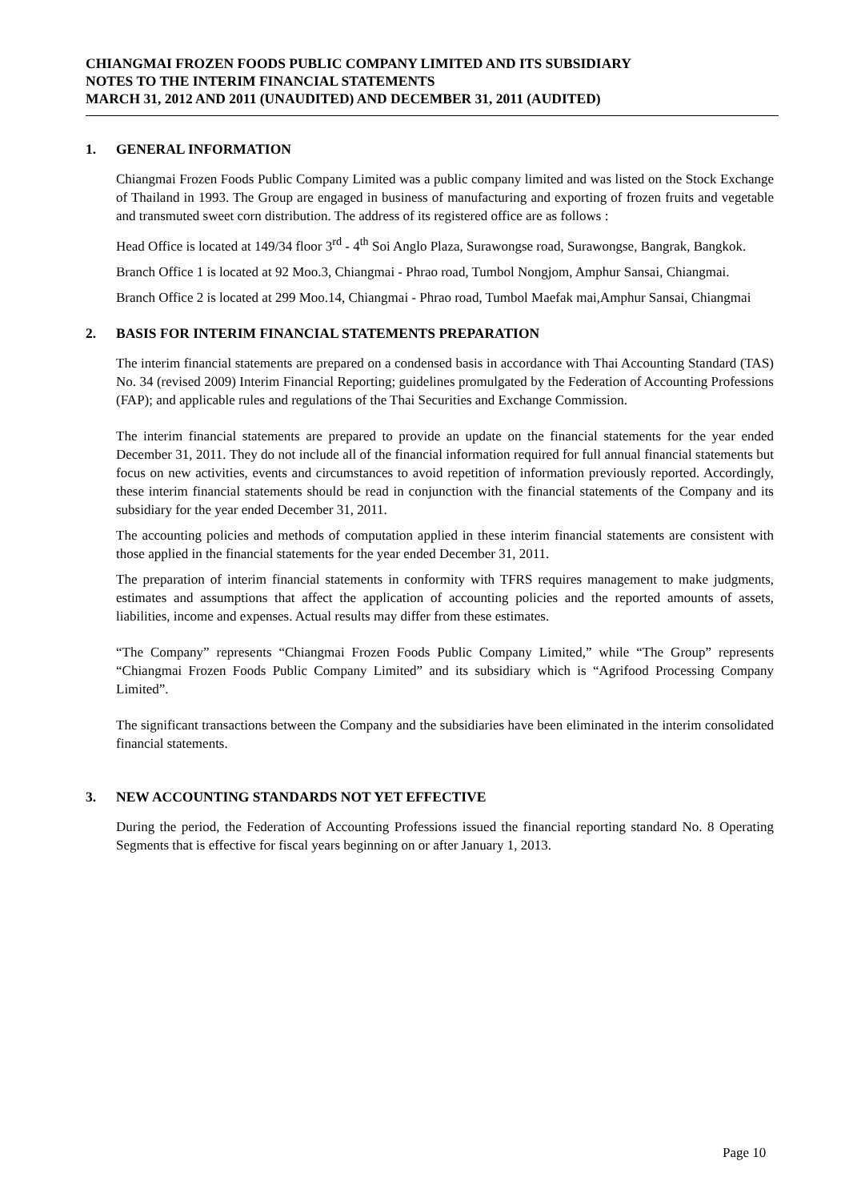CHIANGMAI FROZEN FOODS PUBLIC COMPANY LIMITED AND ITS SUBSIDIARY
NOTES TO THE INTERIM FINANCIAL STATEMENTS
MARCH 31, 2012 AND 2011 (UNAUDITED) AND DECEMBER 31, 2011 (AUDITED)
1. GENERAL INFORMATION
Chiangmai Frozen Foods Public Company Limited was a public company limited and was listed on the Stock Exchange of Thailand in 1993. The Group are engaged in business of manufacturing and exporting of frozen fruits and vegetable and transmuted sweet corn distribution. The address of its registered office are as follows :
Head Office is located at 149/34 floor 3<sup>rd</sup> - 4<sup>th</sup> Soi Anglo Plaza, Surawongse road, Surawongse, Bangrak, Bangkok.
Branch Office 1 is located at 92 Moo.3, Chiangmai - Phrao road, Tumbol Nongjom, Amphur Sansai, Chiangmai.
Branch Office 2 is located at 299 Moo.14, Chiangmai - Phrao road, Tumbol Maefak mai,Amphur Sansai, Chiangmai
2. BASIS FOR INTERIM FINANCIAL STATEMENTS PREPARATION
The interim financial statements are prepared on a condensed basis in accordance with Thai Accounting Standard (TAS) No. 34 (revised 2009) Interim Financial Reporting; guidelines promulgated by the Federation of Accounting Professions (FAP); and applicable rules and regulations of the Thai Securities and Exchange Commission.
The interim financial statements are prepared to provide an update on the financial statements for the year ended December 31, 2011. They do not include all of the financial information required for full annual financial statements but focus on new activities, events and circumstances to avoid repetition of information previously reported. Accordingly, these interim financial statements should be read in conjunction with the financial statements of the Company and its subsidiary for the year ended December 31, 2011.
The accounting policies and methods of computation applied in these interim financial statements are consistent with those applied in the financial statements for the year ended December 31, 2011.
The preparation of interim financial statements in conformity with TFRS requires management to make judgments, estimates and assumptions that affect the application of accounting policies and the reported amounts of assets, liabilities, income and expenses. Actual results may differ from these estimates.
“The Company” represents “Chiangmai Frozen Foods Public Company Limited,” while “The Group” represents “Chiangmai Frozen Foods Public Company Limited” and its subsidiary which is “Agrifood Processing Company Limited”.
The significant transactions between the Company and the subsidiaries have been eliminated in the interim consolidated financial statements.
3. NEW ACCOUNTING STANDARDS NOT YET EFFECTIVE
During the period, the Federation of Accounting Professions issued the financial reporting standard No. 8 Operating Segments that is effective for fiscal years beginning on or after January 1, 2013.
Page 10